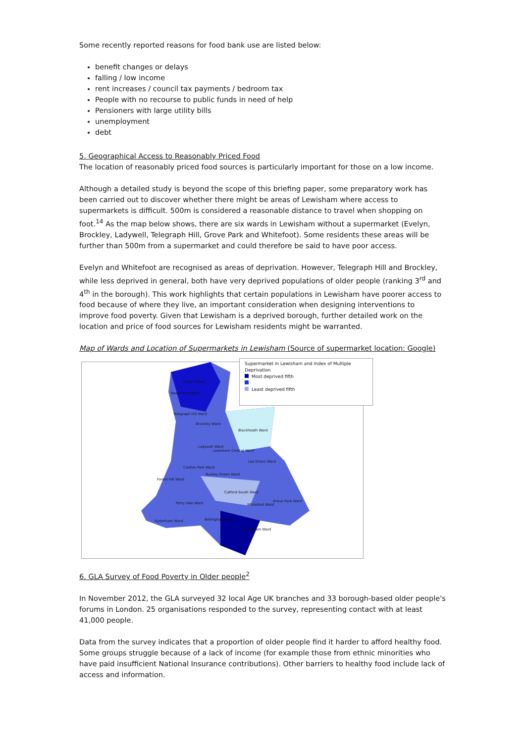Some recently reported reasons for food bank use are listed below:
benefit changes or delays
falling / low income
rent increases / council tax payments / bedroom tax
People with no recourse to public funds in need of help
Pensioners with large utility bills
unemployment
debt
5. Geographical Access to Reasonably Priced Food
The location of reasonably priced food sources is particularly important for those on a low income.
Although a detailed study is beyond the scope of this briefing paper, some preparatory work has been carried out to discover whether there might be areas of Lewisham where access to supermarkets is difficult. 500m is considered a reasonable distance to travel when shopping on foot.<sup>14</sup> As the map below shows, there are six wards in Lewisham without a supermarket (Evelyn, Brockley, Ladywell, Telegraph Hill, Grove Park and Whitefoot). Some residents these areas will be further than 500m from a supermarket and could therefore be said to have poor access.
Evelyn and Whitefoot are recognised as areas of deprivation. However, Telegraph Hill and Brockley, while less deprived in general, both have very deprived populations of older people (ranking 3<sup>rd</sup> and 4<sup>th</sup> in the borough). This work highlights that certain populations in Lewisham have poorer access to food because of where they live, an important consideration when designing interventions to improve food poverty. Given that Lewisham is a deprived borough, further detailed work on the location and price of food sources for Lewisham residents might be warranted.
Map of Wards and Location of Supermarkets in Lewisham (Source of supermarket location: Google)
Supermarket in Lewisham and Index of Multiple Deprivation
Most deprived fifth
Least deprived fifth
Evelyn Ward
New Cross Ward
Brockley Ward
Blackheath Ward
Ladywell Ward
Lewisham Central Ward
Lee Green Ward
Crofton Park Ward
Rushey Green Ward
Forest Hill Ward
Catford South Ward
Perry Vale Ward Whitefoot Ward
Grove Park Ward
Bellingham Ward Sydenham Ward
Downham Ward
Telegraph Hill Ward
6. GLA Survey of Food Poverty in Older people<sup>2</sup>
In November 2012, the GLA surveyed 32 local Age UK branches and 33 borough-based older people's forums in London. 25 organisations responded to the survey, representing contact with at least 41,000 people.
Data from the survey indicates that a proportion of older people find it harder to afford healthy food. Some groups struggle because of a lack of income (for example those from ethnic minorities who have paid insufficient National Insurance contributions). Other barriers to healthy food include lack of access and information.